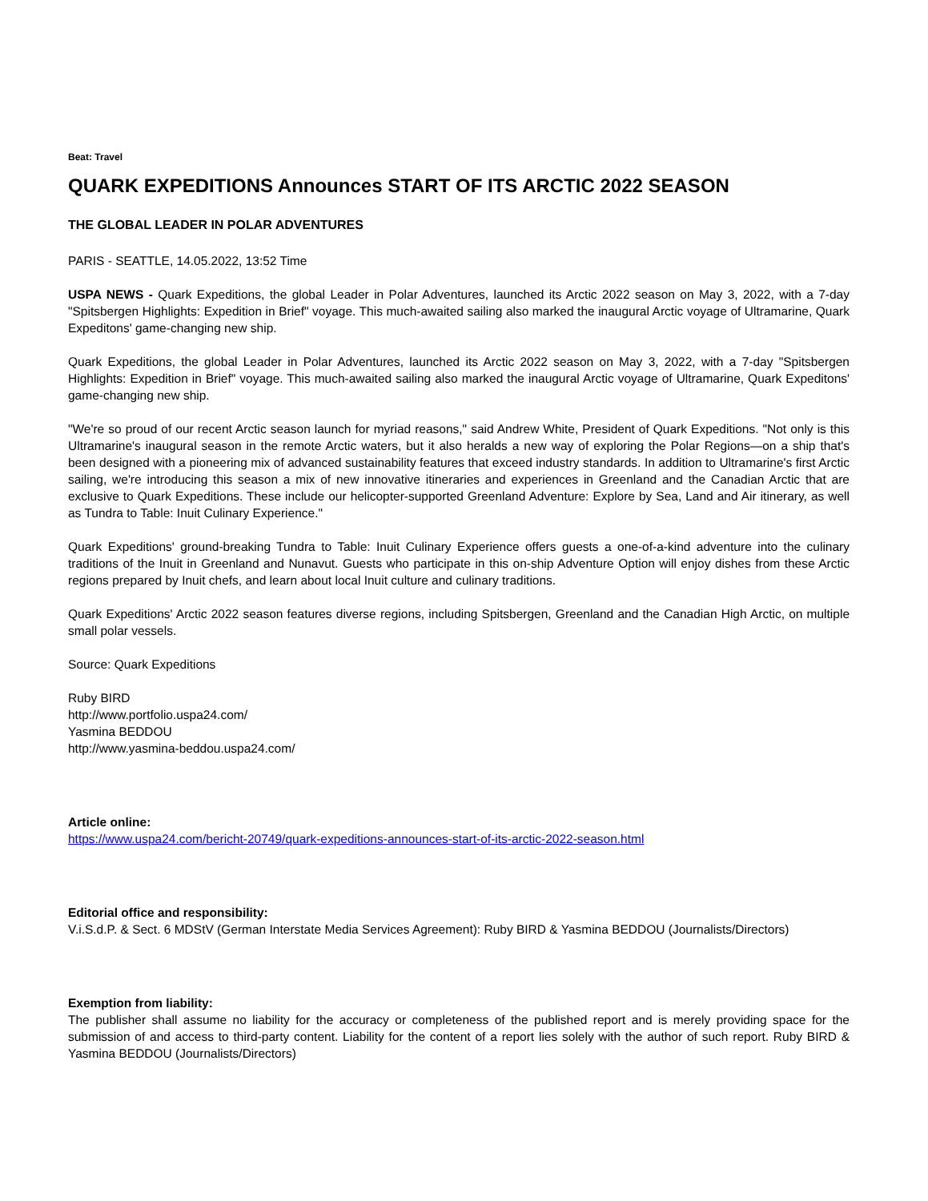Beat: Travel
QUARK EXPEDITIONS Announces START OF ITS ARCTIC 2022 SEASON
THE GLOBAL LEADER IN POLAR ADVENTURES
PARIS - SEATTLE, 14.05.2022, 13:52 Time
USPA NEWS - Quark Expeditions, the global Leader in Polar Adventures, launched its Arctic 2022 season on May 3, 2022, with a 7-day "Spitsbergen Highlights: Expedition in Brief" voyage. This much-awaited sailing also marked the inaugural Arctic voyage of Ultramarine, Quark Expeditons' game-changing new ship.
Quark Expeditions, the global Leader in Polar Adventures, launched its Arctic 2022 season on May 3, 2022, with a 7-day "Spitsbergen Highlights: Expedition in Brief" voyage. This much-awaited sailing also marked the inaugural Arctic voyage of Ultramarine, Quark Expeditons' game-changing new ship.
"We're so proud of our recent Arctic season launch for myriad reasons," said Andrew White, President of Quark Expeditions. "Not only is this Ultramarine's inaugural season in the remote Arctic waters, but it also heralds a new way of exploring the Polar Regions—on a ship that's been designed with a pioneering mix of advanced sustainability features that exceed industry standards. In addition to Ultramarine's first Arctic sailing, we're introducing this season a mix of new innovative itineraries and experiences in Greenland and the Canadian Arctic that are exclusive to Quark Expeditions. These include our helicopter-supported Greenland Adventure: Explore by Sea, Land and Air itinerary, as well as Tundra to Table: Inuit Culinary Experience."
Quark Expeditions' ground-breaking Tundra to Table: Inuit Culinary Experience offers guests a one-of-a-kind adventure into the culinary traditions of the Inuit in Greenland and Nunavut. Guests who participate in this on-ship Adventure Option will enjoy dishes from these Arctic regions prepared by Inuit chefs, and learn about local Inuit culture and culinary traditions.
Quark Expeditions' Arctic 2022 season features diverse regions, including Spitsbergen, Greenland and the Canadian High Arctic, on multiple small polar vessels.
Source: Quark Expeditions
Ruby BIRD
http://www.portfolio.uspa24.com/
Yasmina BEDDOU
http://www.yasmina-beddou.uspa24.com/
Article online:
https://www.uspa24.com/bericht-20749/quark-expeditions-announces-start-of-its-arctic-2022-season.html
Editorial office and responsibility:
V.i.S.d.P. & Sect. 6 MDStV (German Interstate Media Services Agreement): Ruby BIRD & Yasmina BEDDOU (Journalists/Directors)
Exemption from liability:
The publisher shall assume no liability for the accuracy or completeness of the published report and is merely providing space for the submission of and access to third-party content. Liability for the content of a report lies solely with the author of such report. Ruby BIRD & Yasmina BEDDOU (Journalists/Directors)